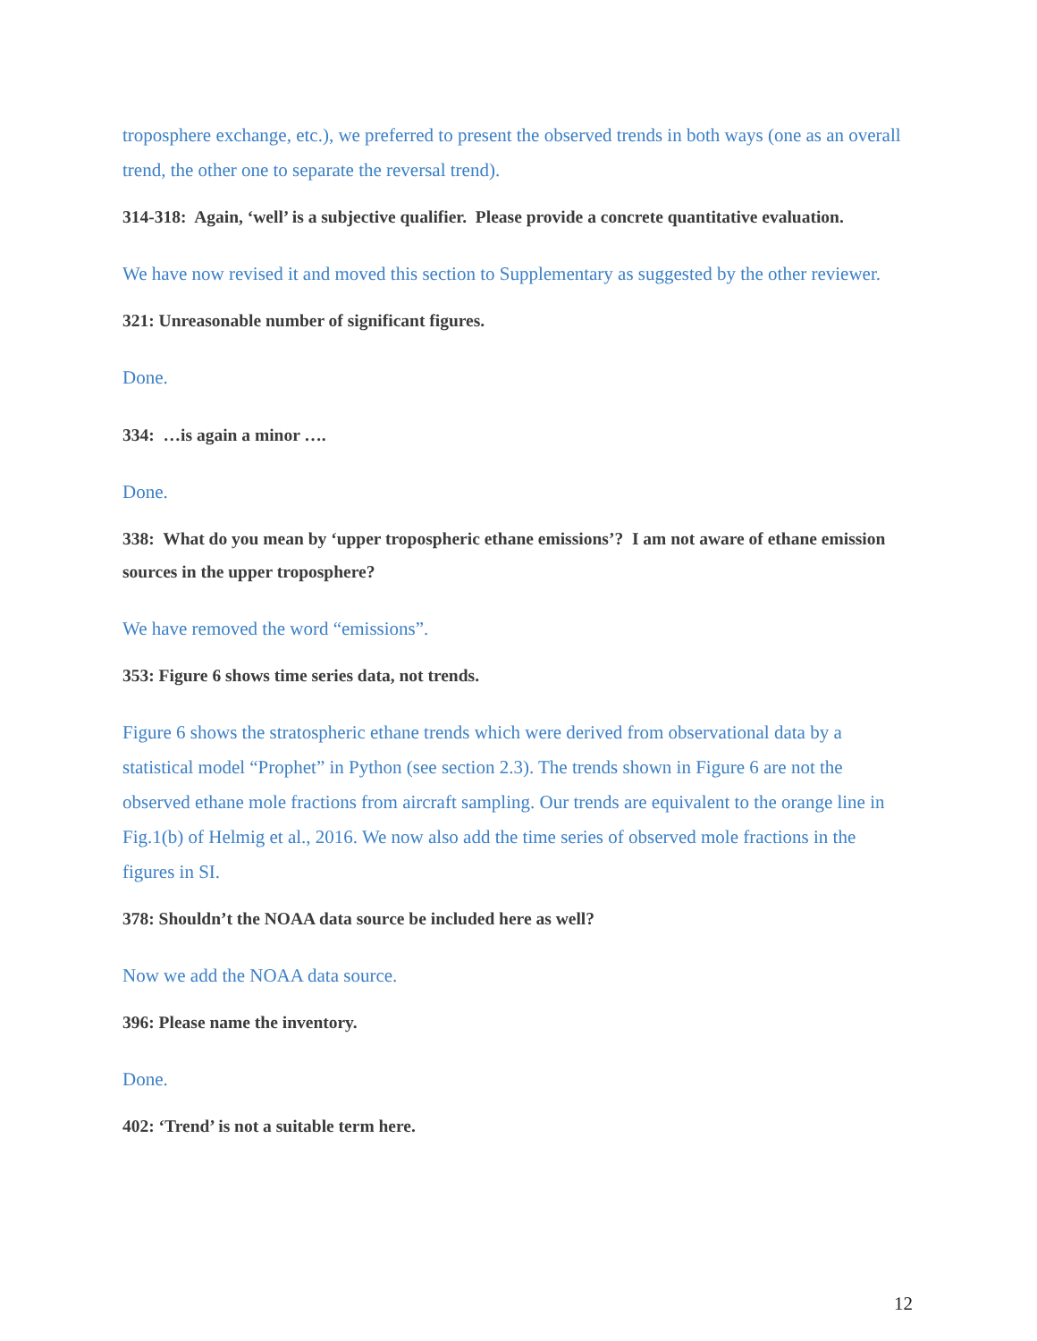troposphere exchange, etc.), we preferred to present the observed trends in both ways (one as an overall trend, the other one to separate the reversal trend).
314-318: Again, ‘well’ is a subjective qualifier. Please provide a concrete quantitative evaluation.
We have now revised it and moved this section to Supplementary as suggested by the other reviewer.
321: Unreasonable number of significant figures.
Done.
334: …is again a minor ….
Done.
338: What do you mean by ‘upper tropospheric ethane emissions’? I am not aware of ethane emission sources in the upper troposphere?
We have removed the word “emissions”.
353: Figure 6 shows time series data, not trends.
Figure 6 shows the stratospheric ethane trends which were derived from observational data by a statistical model “Prophet” in Python (see section 2.3). The trends shown in Figure 6 are not the observed ethane mole fractions from aircraft sampling. Our trends are equivalent to the orange line in Fig.1(b) of Helmig et al., 2016. We now also add the time series of observed mole fractions in the figures in SI.
378: Shouldn’t the NOAA data source be included here as well?
Now we add the NOAA data source.
396: Please name the inventory.
Done.
402: ‘Trend’ is not a suitable term here.
12